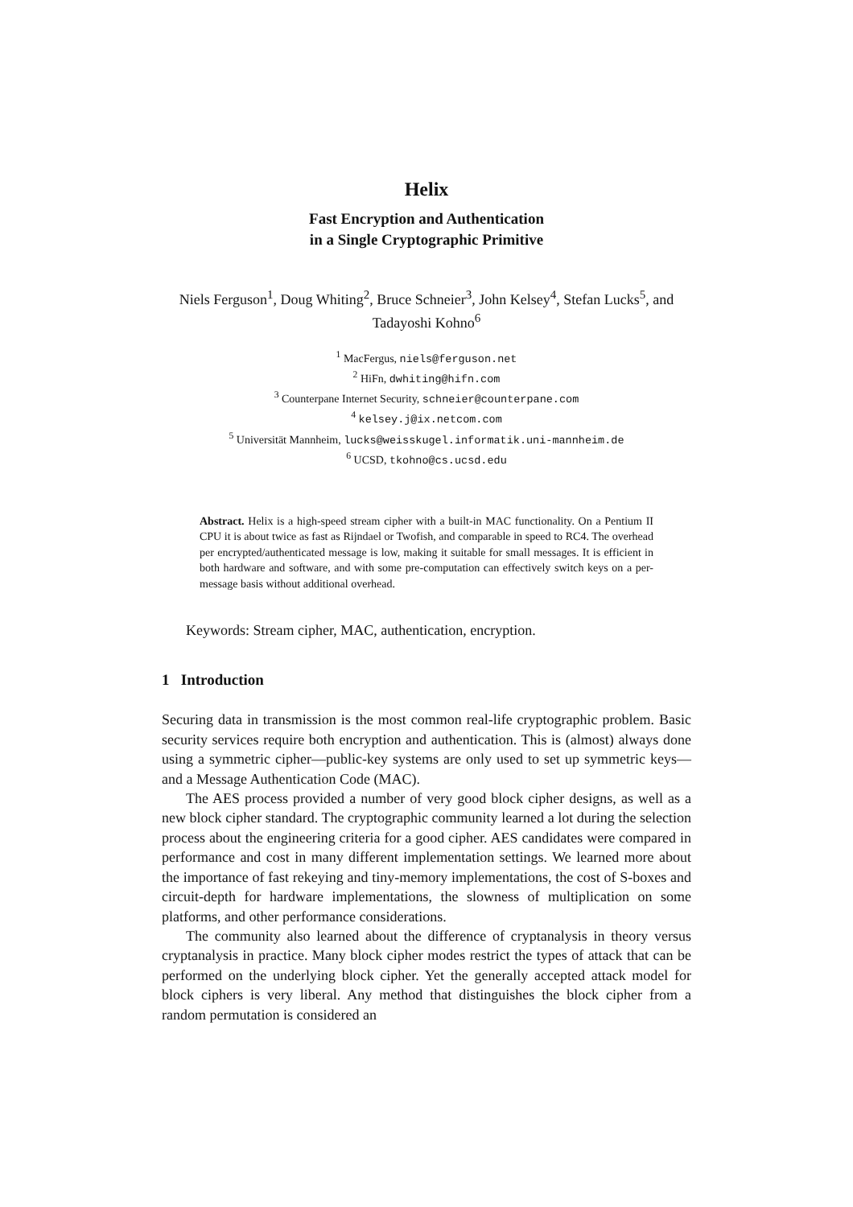Helix
Fast Encryption and Authentication
in a Single Cryptographic Primitive
Niels Ferguson<sup>1</sup>, Doug Whiting<sup>2</sup>, Bruce Schneier<sup>3</sup>, John Kelsey<sup>4</sup>, Stefan Lucks<sup>5</sup>, and Tadayoshi Kohno<sup>6</sup>
<sup>1</sup> MacFergus, niels@ferguson.net
<sup>2</sup> HiFn, dwhiting@hifn.com
<sup>3</sup> Counterpane Internet Security, schneier@counterpane.com
<sup>4</sup> kelsey.j@ix.netcom.com
<sup>5</sup> Universität Mannheim, lucks@weisskugel.informatik.uni-mannheim.de
<sup>6</sup> UCSD, tkohno@cs.ucsd.edu
Abstract. Helix is a high-speed stream cipher with a built-in MAC functionality. On a Pentium II CPU it is about twice as fast as Rijndael or Twofish, and comparable in speed to RC4. The overhead per encrypted/authenticated message is low, making it suitable for small messages. It is efficient in both hardware and software, and with some pre-computation can effectively switch keys on a per-message basis without additional overhead.
Keywords: Stream cipher, MAC, authentication, encryption.
1 Introduction
Securing data in transmission is the most common real-life cryptographic problem. Basic security services require both encryption and authentication. This is (almost) always done using a symmetric cipher—public-key systems are only used to set up symmetric keys—and a Message Authentication Code (MAC).
The AES process provided a number of very good block cipher designs, as well as a new block cipher standard. The cryptographic community learned a lot during the selection process about the engineering criteria for a good cipher. AES candidates were compared in performance and cost in many different implementation settings. We learned more about the importance of fast rekeying and tiny-memory implementations, the cost of S-boxes and circuit-depth for hardware implementations, the slowness of multiplication on some platforms, and other performance considerations.
The community also learned about the difference of cryptanalysis in theory versus cryptanalysis in practice. Many block cipher modes restrict the types of attack that can be performed on the underlying block cipher. Yet the generally accepted attack model for block ciphers is very liberal. Any method that distinguishes the block cipher from a random permutation is considered an